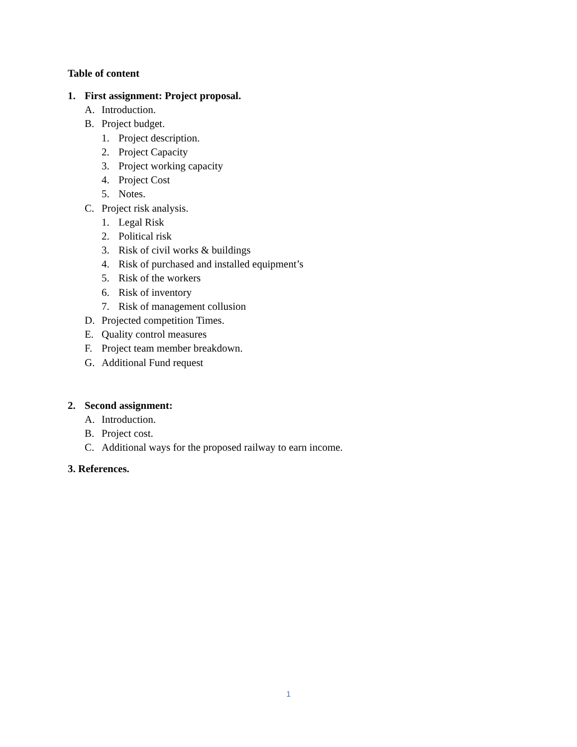Table of content
1. First assignment: Project proposal.
A. Introduction.
B. Project budget.
1. Project description.
2. Project Capacity
3. Project working capacity
4. Project Cost
5. Notes.
C. Project risk analysis.
1. Legal Risk
2. Political risk
3. Risk of civil works & buildings
4. Risk of purchased and installed equipment’s
5. Risk of the workers
6. Risk of inventory
7. Risk of management collusion
D. Projected competition Times.
E. Quality control measures
F. Project team member breakdown.
G. Additional Fund request
2. Second assignment:
A. Introduction.
B. Project cost.
C. Additional ways for the proposed railway to earn income.
3. References.
1